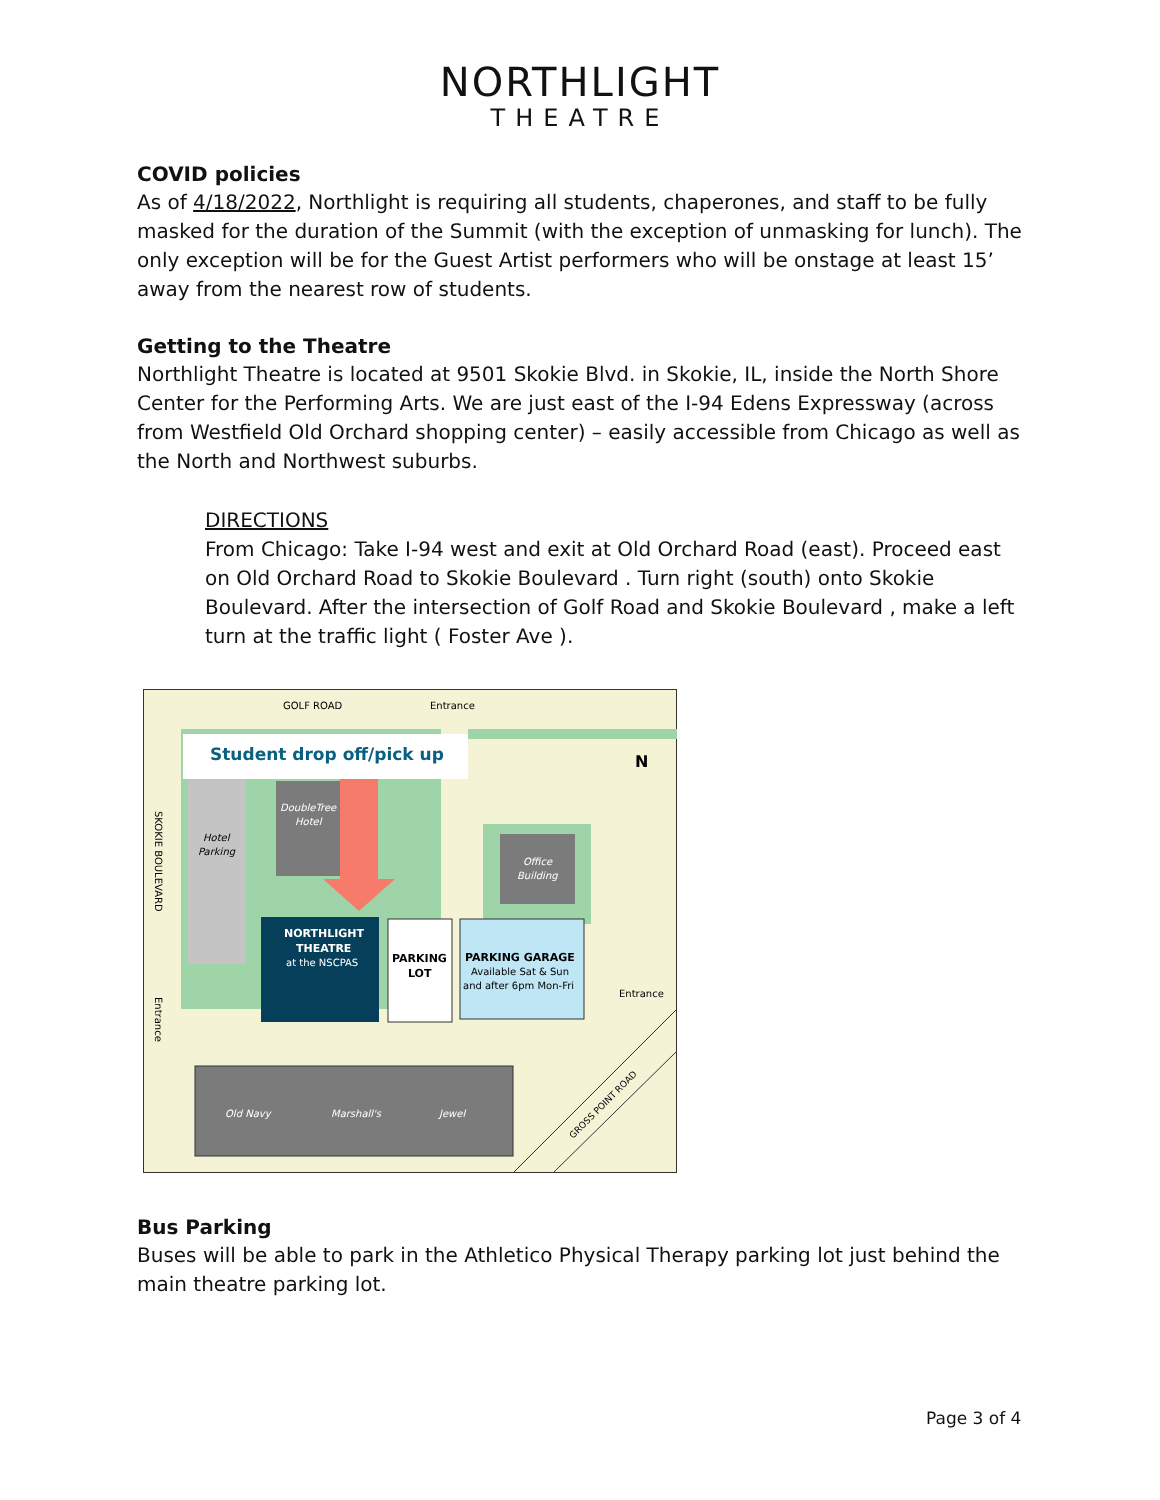NORTHLIGHT
THEATRE
COVID policies
As of 4/18/2022, Northlight is requiring all students, chaperones, and staff to be fully masked for the duration of the Summit (with the exception of unmasking for lunch). The only exception will be for the Guest Artist performers who will be onstage at least 15’ away from the nearest row of students.
Getting to the Theatre
Northlight Theatre is located at 9501 Skokie Blvd. in Skokie, IL, inside the North Shore Center for the Performing Arts. We are just east of the I-94 Edens Expressway (across from Westfield Old Orchard shopping center) – easily accessible from Chicago as well as the North and Northwest suburbs.
DIRECTIONS
From Chicago: Take I-94 west and exit at Old Orchard Road (east). Proceed east on Old Orchard Road to Skokie Boulevard . Turn right (south) onto Skokie Boulevard. After the intersection of Golf Road and Skokie Boulevard , make a left turn at the traffic light ( Foster Ave ).
GOLF ROAD
Entrance
Entrance
Student drop off/pick up
N
DoubleTree
Hotel
Office
Building
Old Navy
Marshall's
Jewel
Hotel
Parking
NORTHLIGHT
THEATRE
at the NSCPAS
PARKING
LOT
PARKING GARAGE
Available Sat & Sun
and after 6pm Mon-Fri
SKOKIE BOULEVARD
Entrance
GROSS POINT ROAD
Bus Parking
Buses will be able to park in the Athletico Physical Therapy parking lot just behind the main theatre parking lot.
Page 3 of 4